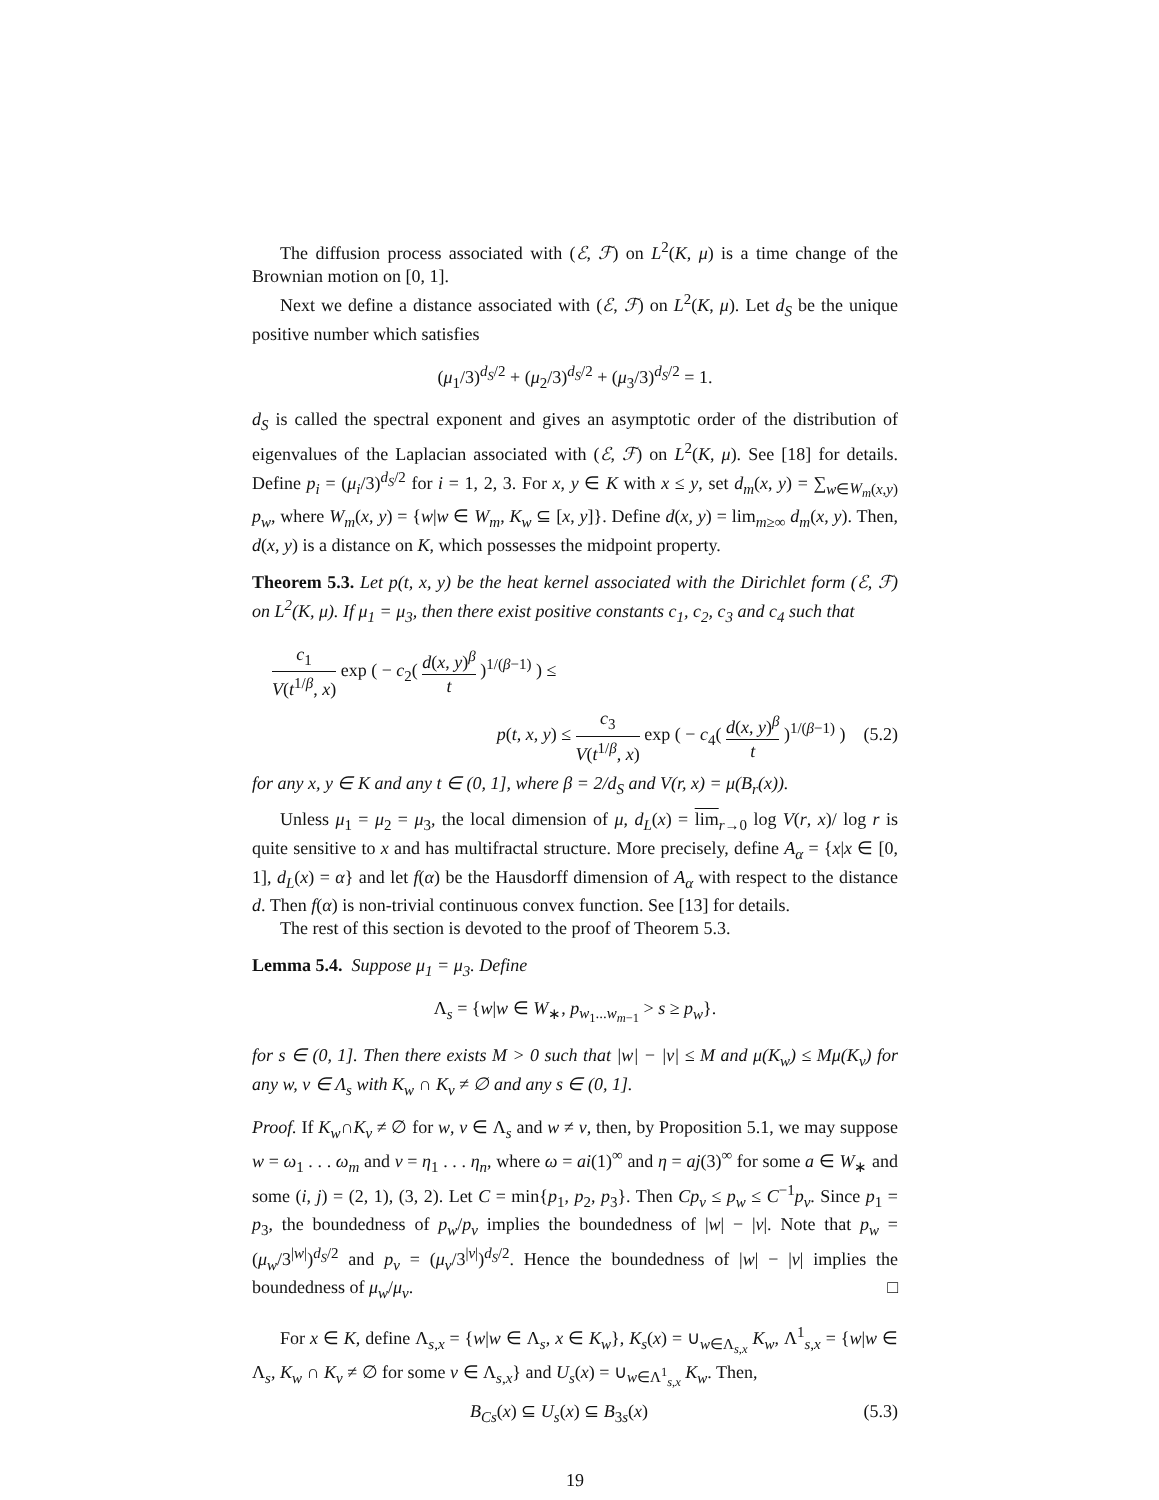The diffusion process associated with (ℰ, ℱ) on L<sup>2</sup>(K, μ) is a time change of the Brownian motion on [0, 1].
Next we define a distance associated with (ℰ, ℱ) on L<sup>2</sup>(K, μ). Let d<sub>S</sub> be the unique positive number which satisfies
(μ<sub>1</sub>/3)<sup>d<sub>S</sub>/2</sup> + (μ<sub>2</sub>/3)<sup>d<sub>S</sub>/2</sup> + (μ<sub>3</sub>/3)<sup>d<sub>S</sub>/2</sup> = 1.
d<sub>S</sub> is called the spectral exponent and gives an asymptotic order of the distribution of eigenvalues of the Laplacian associated with (ℰ, ℱ) on L<sup>2</sup>(K, μ). See [18] for details. Define p<sub>i</sub> = (μ<sub>i</sub>/3)<sup>d<sub>S</sub>/2</sup> for i = 1, 2, 3. For x, y ∈ K with x ≤ y, set d<sub>m</sub>(x, y) = ∑<sub>w∈W<sub>m</sub>(x,y)</sub> p<sub>w</sub>, where W<sub>m</sub>(x, y) = {w|w ∈ W<sub>m</sub>, K<sub>w</sub> ⊆ [x, y]}. Define d(x, y) = lim<sub>m≥∞</sub> d<sub>m</sub>(x, y). Then, d(x, y) is a distance on K, which possesses the midpoint property.
Theorem 5.3. Let p(t, x, y) be the heat kernel associated with the Dirichlet form (ℰ, ℱ) on L<sup>2</sup>(K, μ). If μ<sub>1</sub> = μ<sub>3</sub>, then there exist positive constants c<sub>1</sub>, c<sub>2</sub>, c<sub>3</sub> and c<sub>4</sub> such that
c<sub>1</sub> V(t<sup>1/β</sup>, x) exp ( − c<sub>2</sub>( d(x, y)<sup>β</sup> t )<sup>1/(β−1)</sup> ) ≤
p(t, x, y) ≤ c<sub>3</sub> V(t<sup>1/β</sup>, x) exp ( − c<sub>4</sub>( d(x, y)<sup>β</sup> t )<sup>1/(β−1)</sup> ) (5.2)
for any x, y ∈ K and any t ∈ (0, 1], where β = 2/d<sub>S</sub> and V(r, x) = μ(B<sub>r</sub>(x)).
Unless μ<sub>1</sub> = μ<sub>2</sub> = μ<sub>3</sub>, the local dimension of μ, d<sub>L</sub>(x) = lim<sub>r→0</sub> log V(r, x)/ log r is quite sensitive to x and has multifractal structure. More precisely, define A<sub>α</sub> = {x|x ∈ [0, 1], d<sub>L</sub>(x) = α} and let f(α) be the Hausdorff dimension of A<sub>α</sub> with respect to the distance d. Then f(α) is non-trivial continuous convex function. See [13] for details.
The rest of this section is devoted to the proof of Theorem 5.3.
Lemma 5.4. Suppose μ<sub>1</sub> = μ<sub>3</sub>. Define
Λ<sub>s</sub> = {w|w ∈ W<sub>∗</sub>, p<sub>w<sub>1</sub>...w<sub>m−1</sub></sub> > s ≥ p<sub>w</sub>}.
for s ∈ (0, 1]. Then there exists M > 0 such that |w| − |v| ≤ M and μ(K<sub>w</sub>) ≤ Mμ(K<sub>v</sub>) for any w, v ∈ Λ<sub>s</sub> with K<sub>w</sub> ∩ K<sub>v</sub> ≠ ∅ and any s ∈ (0, 1].
Proof. If K<sub>w</sub>∩K<sub>v</sub> ≠ ∅ for w, v ∈ Λ<sub>s</sub> and w ≠ v, then, by Proposition 5.1, we may suppose w = ω<sub>1</sub> . . . ω<sub>m</sub> and v = η<sub>1</sub> . . . η<sub>n</sub>, where ω = ai(1)<sup>∞</sup> and η = aj(3)<sup>∞</sup> for some a ∈ W<sub>∗</sub> and some (i, j) = (2, 1), (3, 2). Let C = min{p<sub>1</sub>, p<sub>2</sub>, p<sub>3</sub>}. Then Cp<sub>v</sub> ≤ p<sub>w</sub> ≤ C<sup>−1</sup>p<sub>v</sub>. Since p<sub>1</sub> = p<sub>3</sub>, the boundedness of p<sub>w</sub>/p<sub>v</sub> implies the boundedness of |w| − |v|. Note that p<sub>w</sub> = (μ<sub>w</sub>/3<sup>|w|</sup>)<sup>d<sub>S</sub>/2</sup> and p<sub>v</sub> = (μ<sub>v</sub>/3<sup>|v|</sup>)<sup>d<sub>S</sub>/2</sup>. Hence the boundedness of |w| − |v| implies the boundedness of μ<sub>w</sub>/μ<sub>v</sub>. □
For x ∈ K, define Λ<sub>s,x</sub> = {w|w ∈ Λ<sub>s</sub>, x ∈ K<sub>w</sub>}, K<sub>s</sub>(x) = ∪<sub>w∈Λ<sub>s,x</sub></sub> K<sub>w</sub>, Λ<sup>1</sup><sub>s,x</sub> = {w|w ∈ Λ<sub>s</sub>, K<sub>w</sub> ∩ K<sub>v</sub> ≠ ∅ for some v ∈ Λ<sub>s,x</sub>} and U<sub>s</sub>(x) = ∪<sub>w∈Λ<sup>1</sup><sub>s,x</sub></sub> K<sub>w</sub>. Then,
B<sub>Cs</sub>(x) ⊆ U<sub>s</sub>(x) ⊆ B<sub>3s</sub>(x) (5.3)
19